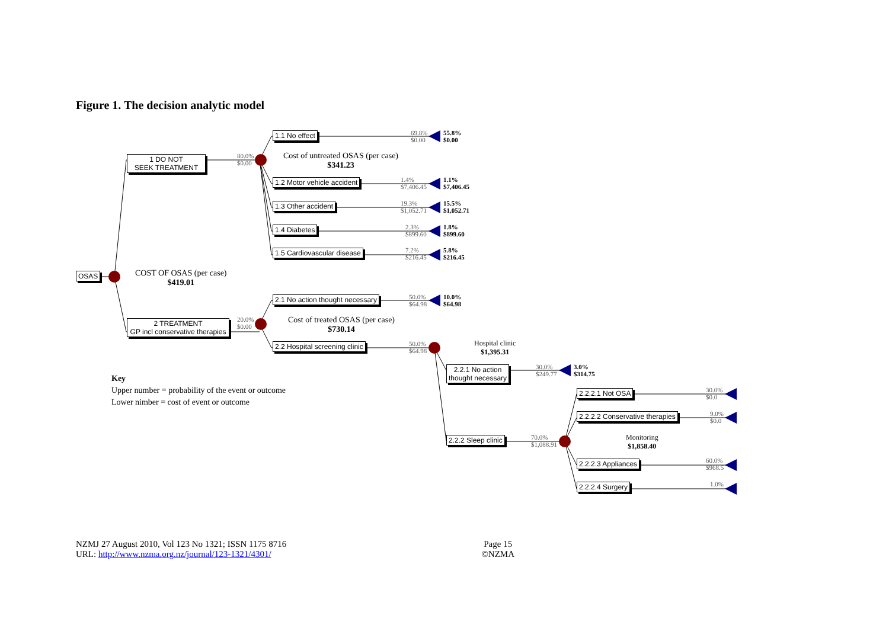Figure 1. The decision analytic model
OSAS
1 DO NOT
SEEK TREATMENT
2 TREATMENT
GP incl conservative therapies
1.1 No effect
1.2 Motor vehicle accident
1.3 Other accident
1.4 Diabetes
1.5 Cardiovascular disease
2.1 No action thought necessary
2.2 Hospital screening clinic
2.2.1 No action
thought necessary
2.2.2 Sleep clinic
2.2.2.1 Not OSA
2.2.2.2 Conservative therapies
2.2.2.3 Appliances
2.2.2.4 Surgery
COST OF OSAS (per case)
$419.01
Cost of untreated OSAS (per case)
$341.23
Cost of treated OSAS (per case)
$730.14
Hospital clinic
$1,395.31
Monitoring
$1,858.40
80.0%
$0.00
20.0%
$0.00
69.8%
$0.00
55.8%
$0.00
1.4%
$7,406.45
1.1%
$7,406.45
19.3%
$1,052.71
15.5%
$1,052.71
2.3%
$899.60
1.8%
$899.60
7.2%
$216.45
5.8%
$216.45
50.0%
$64.98
10.0%
$64.98
50.0%
$64.98
30.0%
$249.77
3.0%
$314.75
70.0%
$1,088.91
30.0%
$0.0
9.0%
$0.0
60.0%
$968.5
1.0%
Key
Upper number = probability of the event or outcome
Lower nimber = cost of event or outcome
NZMJ 27 August 2010, Vol 123 No 1321; ISSN 1175 8716
URL: http://www.nzma.org.nz/journal/123-1321/4301/
Page 15
©NZMA